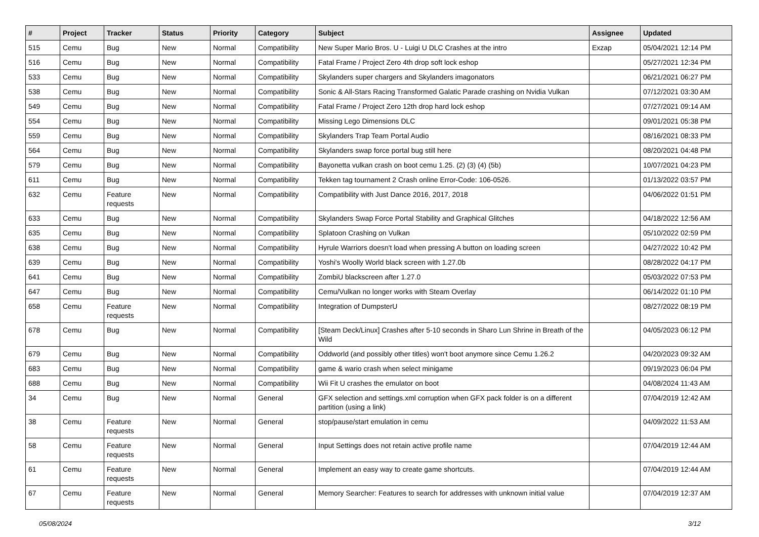| # | Project | Tracker | Status | Priority | Category | Subject | Assignee | Updated |
| --- | --- | --- | --- | --- | --- | --- | --- | --- |
| 515 | Cemu | Bug | New | Normal | Compatibility | New Super Mario Bros. U - Luigi U DLC Crashes at the intro | Exzap | 05/04/2021 12:14 PM |
| 516 | Cemu | Bug | New | Normal | Compatibility | Fatal Frame / Project Zero 4th drop soft lock eshop | | 05/27/2021 12:34 PM |
| 533 | Cemu | Bug | New | Normal | Compatibility | Skylanders super chargers and Skylanders imagonators | | 06/21/2021 06:27 PM |
| 538 | Cemu | Bug | New | Normal | Compatibility | Sonic & All-Stars Racing Transformed Galatic Parade crashing on Nvidia Vulkan | | 07/12/2021 03:30 AM |
| 549 | Cemu | Bug | New | Normal | Compatibility | Fatal Frame / Project Zero 12th drop hard lock eshop | | 07/27/2021 09:14 AM |
| 554 | Cemu | Bug | New | Normal | Compatibility | Missing Lego Dimensions DLC | | 09/01/2021 05:38 PM |
| 559 | Cemu | Bug | New | Normal | Compatibility | Skylanders Trap Team Portal Audio | | 08/16/2021 08:33 PM |
| 564 | Cemu | Bug | New | Normal | Compatibility | Skylanders swap force portal bug still here | | 08/20/2021 04:48 PM |
| 579 | Cemu | Bug | New | Normal | Compatibility | Bayonetta vulkan crash on boot cemu 1.25. (2) (3) (4) (5b) | | 10/07/2021 04:23 PM |
| 611 | Cemu | Bug | New | Normal | Compatibility | Tekken tag tournament 2 Crash online Error-Code: 106-0526. | | 01/13/2022 03:57 PM |
| 632 | Cemu | Feature requests | New | Normal | Compatibility | Compatibility with Just Dance 2016, 2017, 2018 | | 04/06/2022 01:51 PM |
| 633 | Cemu | Bug | New | Normal | Compatibility | Skylanders Swap Force Portal Stability and Graphical Glitches | | 04/18/2022 12:56 AM |
| 635 | Cemu | Bug | New | Normal | Compatibility | Splatoon Crashing on Vulkan | | 05/10/2022 02:59 PM |
| 638 | Cemu | Bug | New | Normal | Compatibility | Hyrule Warriors doesn't load when pressing A button on loading screen | | 04/27/2022 10:42 PM |
| 639 | Cemu | Bug | New | Normal | Compatibility | Yoshi's Woolly World black screen with 1.27.0b | | 08/28/2022 04:17 PM |
| 641 | Cemu | Bug | New | Normal | Compatibility | ZombiU blackscreen after 1.27.0 | | 05/03/2022 07:53 PM |
| 647 | Cemu | Bug | New | Normal | Compatibility | Cemu/Vulkan no longer works with Steam Overlay | | 06/14/2022 01:10 PM |
| 658 | Cemu | Feature requests | New | Normal | Compatibility | Integration of DumpsterU | | 08/27/2022 08:19 PM |
| 678 | Cemu | Bug | New | Normal | Compatibility | [Steam Deck/Linux] Crashes after 5-10 seconds in Sharo Lun Shrine in Breath of the Wild | | 04/05/2023 06:12 PM |
| 679 | Cemu | Bug | New | Normal | Compatibility | Oddworld (and possibly other titles) won't boot anymore since Cemu 1.26.2 | | 04/20/2023 09:32 AM |
| 683 | Cemu | Bug | New | Normal | Compatibility | game & wario crash when select minigame | | 09/19/2023 06:04 PM |
| 688 | Cemu | Bug | New | Normal | Compatibility | Wii Fit U crashes the emulator on boot | | 04/08/2024 11:43 AM |
| 34 | Cemu | Bug | New | Normal | General | GFX selection and settings.xml corruption when GFX pack folder is on a different partition (using a link) | | 07/04/2019 12:42 AM |
| 38 | Cemu | Feature requests | New | Normal | General | stop/pause/start emulation in cemu | | 04/09/2022 11:53 AM |
| 58 | Cemu | Feature requests | New | Normal | General | Input Settings does not retain active profile name | | 07/04/2019 12:44 AM |
| 61 | Cemu | Feature requests | New | Normal | General | Implement an easy way to create game shortcuts. | | 07/04/2019 12:44 AM |
| 67 | Cemu | Feature requests | New | Normal | General | Memory Searcher: Features to search for addresses with unknown initial value | | 07/04/2019 12:37 AM |
05/08/2024 3/12